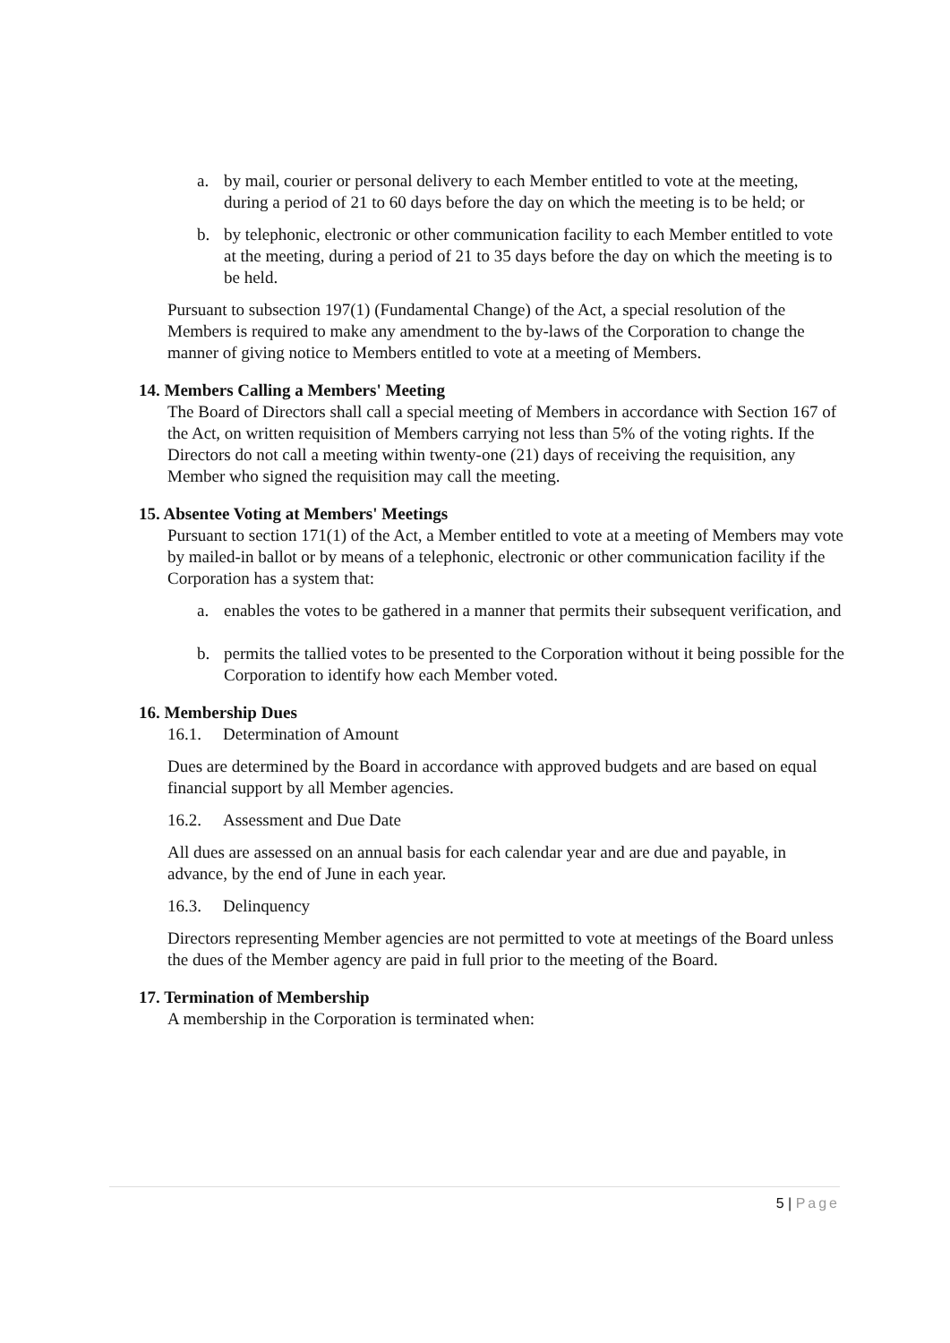a. by mail, courier or personal delivery to each Member entitled to vote at the meeting, during a period of 21 to 60 days before the day on which the meeting is to be held; or
b. by telephonic, electronic or other communication facility to each Member entitled to vote at the meeting, during a period of 21 to 35 days before the day on which the meeting is to be held.
Pursuant to subsection 197(1) (Fundamental Change) of the Act, a special resolution of the Members is required to make any amendment to the by-laws of the Corporation to change the manner of giving notice to Members entitled to vote at a meeting of Members.
14. Members Calling a Members' Meeting
The Board of Directors shall call a special meeting of Members in accordance with Section 167 of the Act, on written requisition of Members carrying not less than 5% of the voting rights. If the Directors do not call a meeting within twenty-one (21) days of receiving the requisition, any Member who signed the requisition may call the meeting.
15. Absentee Voting at Members' Meetings
Pursuant to section 171(1) of the Act, a Member entitled to vote at a meeting of Members may vote by mailed-in ballot or by means of a telephonic, electronic or other communication facility if the Corporation has a system that:
a. enables the votes to be gathered in a manner that permits their subsequent verification, and
b. permits the tallied votes to be presented to the Corporation without it being possible for the Corporation to identify how each Member voted.
16. Membership Dues
16.1. Determination of Amount
Dues are determined by the Board in accordance with approved budgets and are based on equal financial support by all Member agencies.
16.2. Assessment and Due Date
All dues are assessed on an annual basis for each calendar year and are due and payable, in advance, by the end of June in each year.
16.3. Delinquency
Directors representing Member agencies are not permitted to vote at meetings of the Board unless the dues of the Member agency are paid in full prior to the meeting of the Board.
17. Termination of Membership
A membership in the Corporation is terminated when:
5 | Page